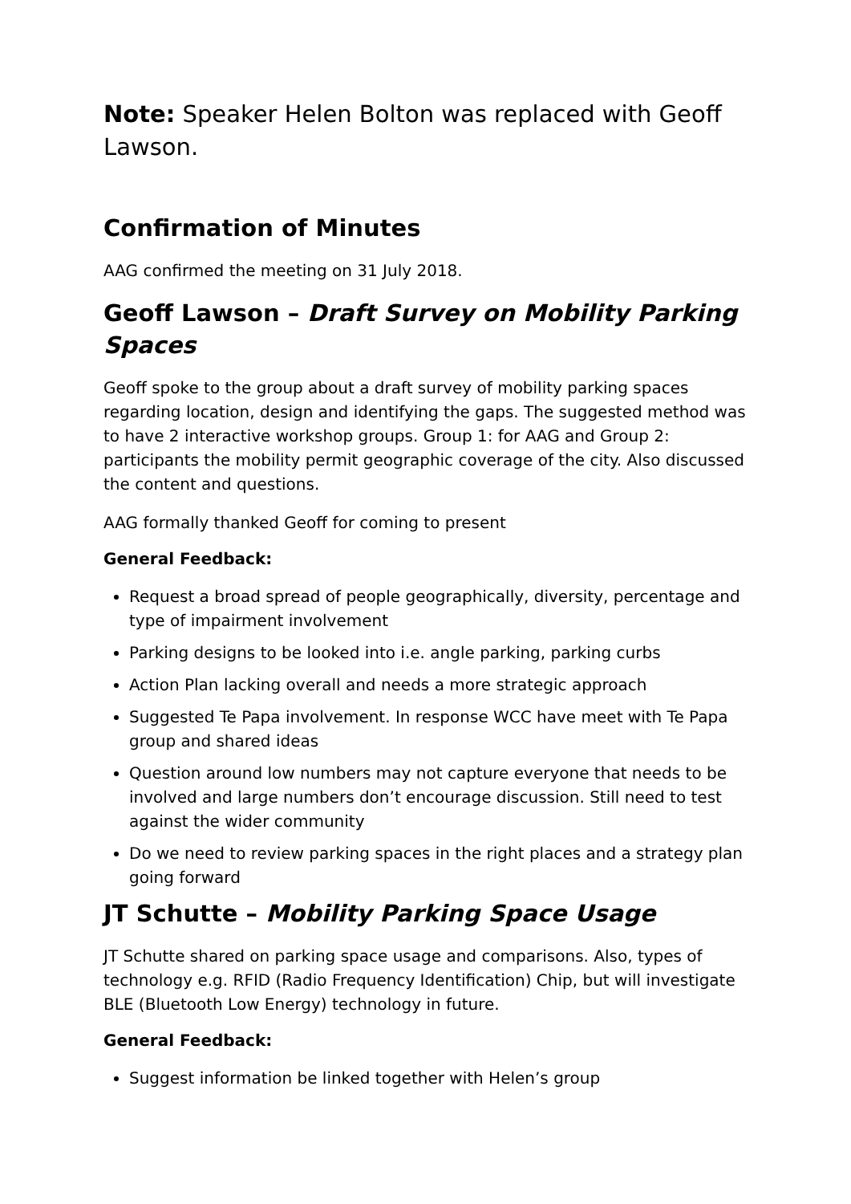Note: Speaker Helen Bolton was replaced with Geoff Lawson.
Confirmation of Minutes
AAG confirmed the meeting on 31 July 2018.
Geoff Lawson – Draft Survey on Mobility Parking Spaces
Geoff spoke to the group about a draft survey of mobility parking spaces regarding location, design and identifying the gaps. The suggested method was to have 2 interactive workshop groups. Group 1: for AAG and Group 2: participants the mobility permit geographic coverage of the city. Also discussed the content and questions.
AAG formally thanked Geoff for coming to present
General Feedback:
Request a broad spread of people geographically, diversity, percentage and type of impairment involvement
Parking designs to be looked into i.e. angle parking, parking curbs
Action Plan lacking overall and needs a more strategic approach
Suggested Te Papa involvement. In response WCC have meet with Te Papa group and shared ideas
Question around low numbers may not capture everyone that needs to be involved and large numbers don’t encourage discussion. Still need to test against the wider community
Do we need to review parking spaces in the right places and a strategy plan going forward
JT Schutte – Mobility Parking Space Usage
JT Schutte shared on parking space usage and comparisons. Also, types of technology e.g. RFID (Radio Frequency Identification) Chip, but will investigate BLE (Bluetooth Low Energy) technology in future.
General Feedback:
Suggest information be linked together with Helen’s group